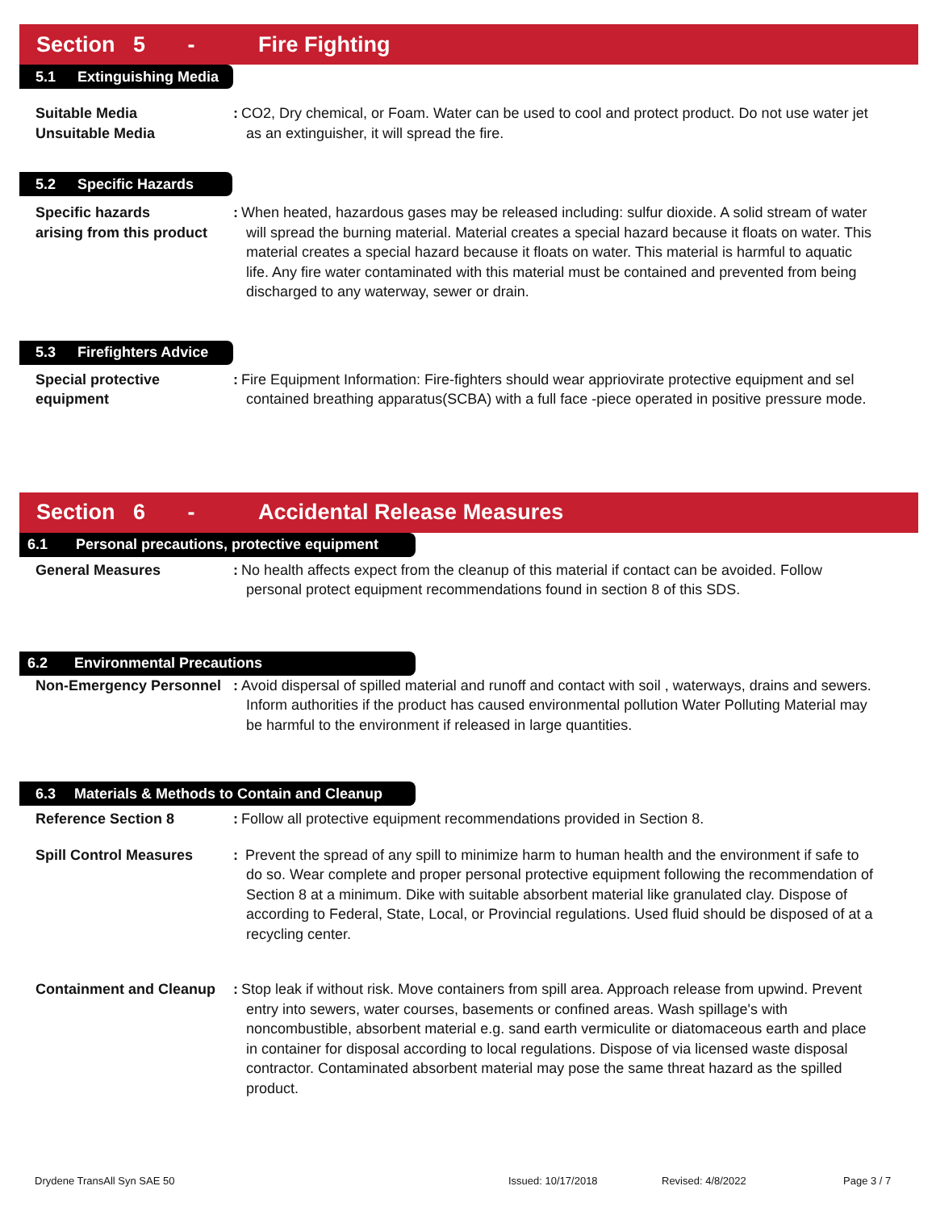Section 5 -
Fire Fighting
5.1 Extinguishing Media
Suitable Media
Unsuitable Media
: CO2, Dry chemical, or Foam. Water can be used to cool and protect product. Do not use water jet as an extinguisher, it will spread the fire.
5.2 Specific Hazards
Specific hazards
arising from this product
: When heated, hazardous gases may be released including: sulfur dioxide. A solid stream of water will spread the burning material. Material creates a special hazard because it floats on water. This material creates a special hazard because it floats on water. This material is harmful to aquatic life. Any fire water contaminated with this material must be contained and prevented from being discharged to any waterway, sewer or drain.
5.3 Firefighters Advice
Special protective
equipment
: Fire Equipment Information: Fire-fighters should wear appriovirate protective equipment and sel contained breathing apparatus(SCBA) with a full face -piece operated in positive pressure mode.
Section 6 -
Accidental Release Measures
6.1 Personal precautions, protective equipment
General Measures : No health affects expect from the cleanup of this material if contact can be avoided. Follow personal protect equipment recommendations found in section 8 of this SDS.
6.2 Environmental Precautions
Non-Emergency Personnel
: Avoid dispersal of spilled material and runoff and contact with soil , waterways, drains and sewers. Inform authorities if the product has caused environmental pollution Water Polluting Material may be harmful to the environment if released in large quantities.
6.3 Materials & Methods to Contain and Cleanup
Reference Section 8 : Follow all protective equipment recommendations provided in Section 8.
Spill Control Measures : Prevent the spread of any spill to minimize harm to human health and the environment if safe to do so. Wear complete and proper personal protective equipment following the recommendation of Section 8 at a minimum. Dike with suitable absorbent material like granulated clay. Dispose of according to Federal, State, Local, or Provincial regulations. Used fluid should be disposed of at a recycling center.
Containment and Cleanup
: Stop leak if without risk. Move containers from spill area. Approach release from upwind. Prevent entry into sewers, water courses, basements or confined areas. Wash spillage's with noncombustible, absorbent material e.g. sand earth vermiculite or diatomaceous earth and place in container for disposal according to local regulations. Dispose of via licensed waste disposal contractor. Contaminated absorbent material may pose the same threat hazard as the spilled product.
Drydene TransAll Syn SAE 50 Issued: 10/17/2018 Revised: 4/8/2022 Page 3 / 7